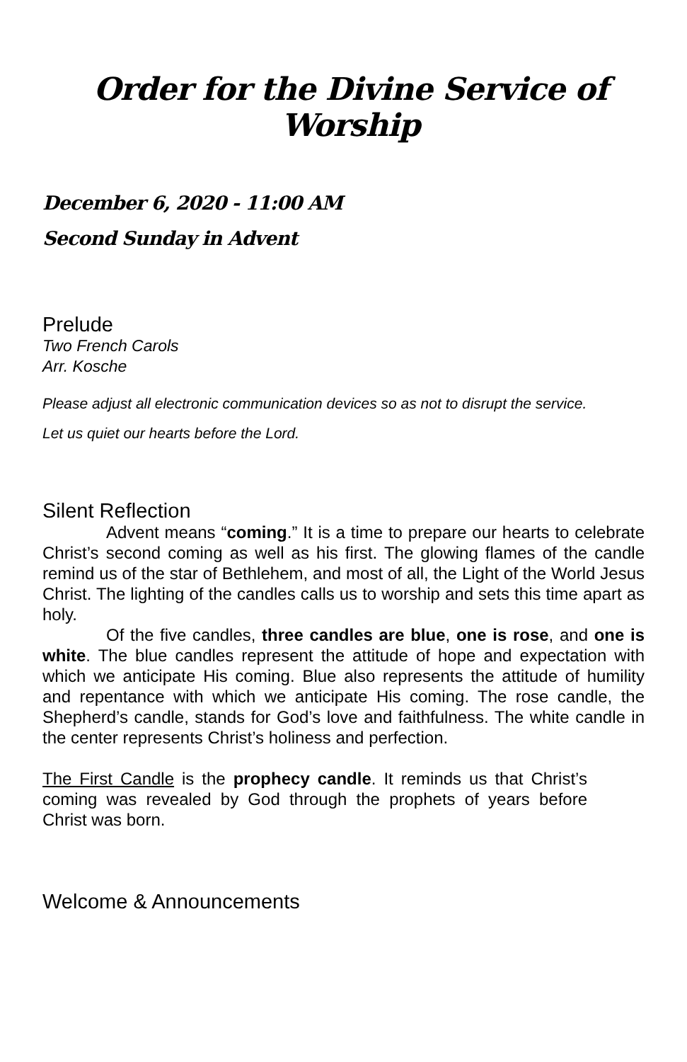Order for the Divine Service of Worship
December 6, 2020 - 11:00 AM
Second Sunday in Advent
Prelude
Two French Carols
Arr. Kosche
Please adjust all electronic communication devices so as not to disrupt the service.
Let us quiet our hearts before the Lord.
Silent Reflection
Advent means “coming.” It is a time to prepare our hearts to celebrate Christ’s second coming as well as his first. The glowing flames of the candle remind us of the star of Bethlehem, and most of all, the Light of the World Jesus Christ. The lighting of the candles calls us to worship and sets this time apart as holy.
Of the five candles, three candles are blue, one is rose, and one is white. The blue candles represent the attitude of hope and expectation with which we anticipate His coming. Blue also represents the attitude of humility and repentance with which we anticipate His coming. The rose candle, the Shepherd’s candle, stands for God’s love and faithfulness. The white candle in the center represents Christ’s holiness and perfection.
The First Candle is the prophecy candle. It reminds us that Christ’s coming was revealed by God through the prophets of years before Christ was born.
Welcome & Announcements